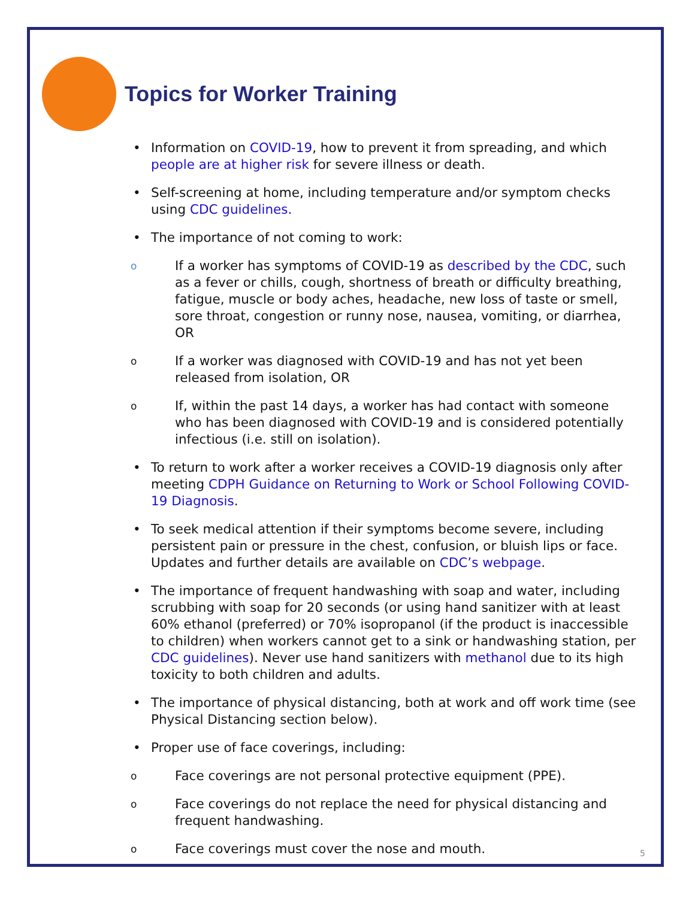Topics for Worker Training
• Information on COVID-19, how to prevent it from spreading, and which people are at higher risk for severe illness or death.
• Self-screening at home, including temperature and/or symptom checks using CDC guidelines.
• The importance of not coming to work:
o If a worker has symptoms of COVID-19 as described by the CDC, such as a fever or chills, cough, shortness of breath or difficulty breathing, fatigue, muscle or body aches, headache, new loss of taste or smell, sore throat, congestion or runny nose, nausea, vomiting, or diarrhea, OR
o If a worker was diagnosed with COVID-19 and has not yet been released from isolation, OR
o If, within the past 14 days, a worker has had contact with someone who has been diagnosed with COVID-19 and is considered potentially infectious (i.e. still on isolation).
• To return to work after a worker receives a COVID-19 diagnosis only after meeting CDPH Guidance on Returning to Work or School Following COVID-19 Diagnosis.
• To seek medical attention if their symptoms become severe, including persistent pain or pressure in the chest, confusion, or bluish lips or face. Updates and further details are available on CDC’s webpage.
• The importance of frequent handwashing with soap and water, including scrubbing with soap for 20 seconds (or using hand sanitizer with at least 60% ethanol (preferred) or 70% isopropanol (if the product is inaccessible to children) when workers cannot get to a sink or handwashing station, per CDC guidelines). Never use hand sanitizers with methanol due to its high toxicity to both children and adults.
• The importance of physical distancing, both at work and off work time (see Physical Distancing section below).
• Proper use of face coverings, including:
o Face coverings are not personal protective equipment (PPE).
o Face coverings do not replace the need for physical distancing and frequent handwashing.
o Face coverings must cover the nose and mouth.
5